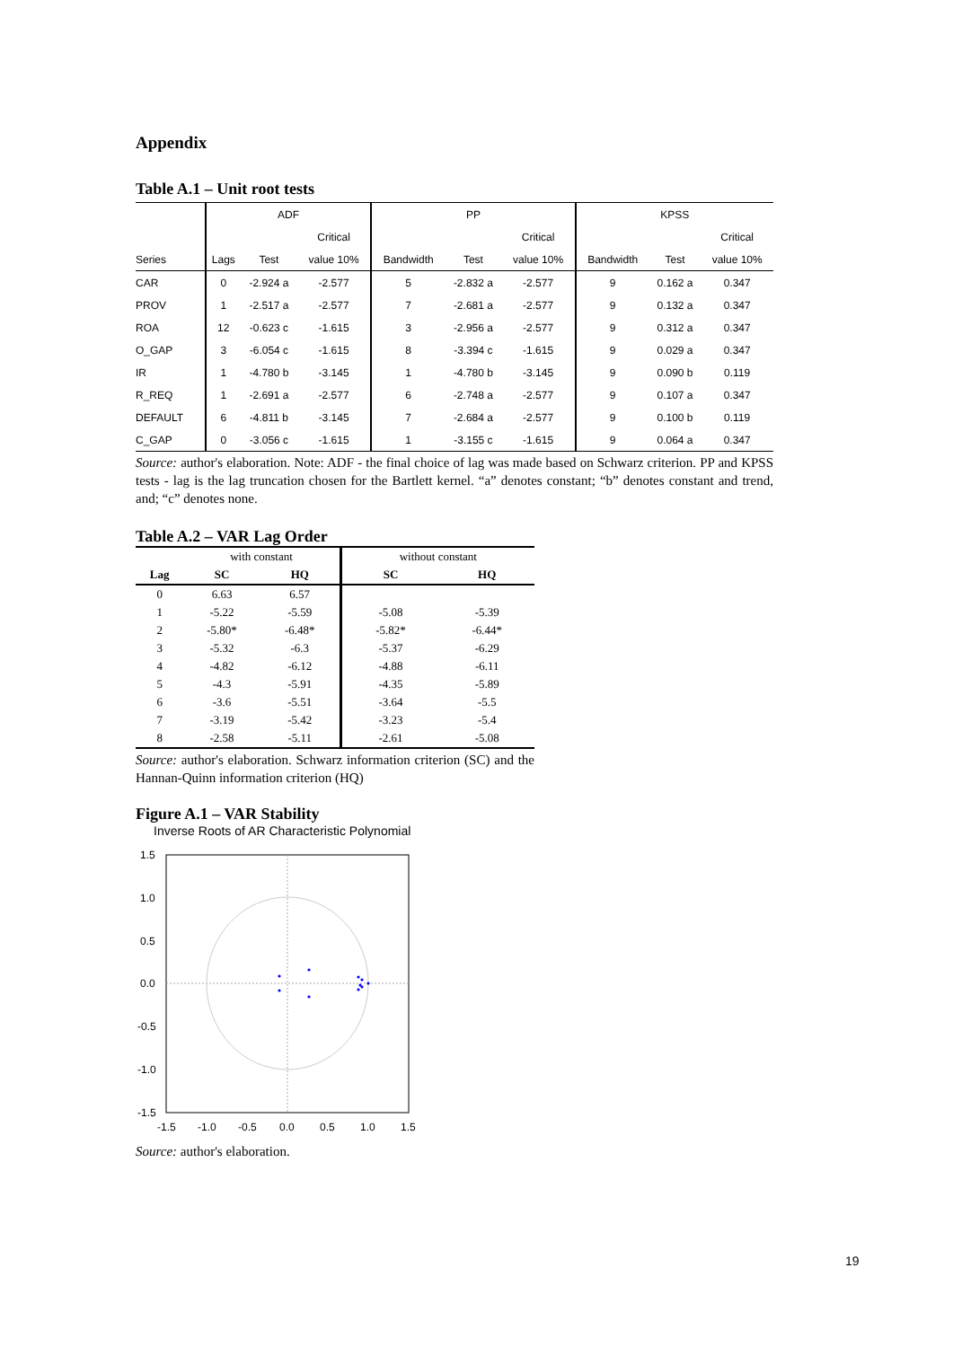Appendix
Table A.1 – Unit root tests
| | ADF | | | PP | | | KPSS | | |
| --- | --- | --- | --- | --- | --- | --- | --- | --- | --- |
| | | | Critical | | | Critical | | | Critical |
| Series | Lags | Test | value 10% | Bandwidth | Test | value 10% | Bandwidth | Test | value 10% |
| CAR | 0 | -2.924 a | -2.577 | 5 | -2.832 a | -2.577 | 9 | 0.162 a | 0.347 |
| PROV | 1 | -2.517 a | -2.577 | 7 | -2.681 a | -2.577 | 9 | 0.132 a | 0.347 |
| ROA | 12 | -0.623 c | -1.615 | 3 | -2.956 a | -2.577 | 9 | 0.312 a | 0.347 |
| O_GAP | 3 | -6.054 c | -1.615 | 8 | -3.394 c | -1.615 | 9 | 0.029 a | 0.347 |
| IR | 1 | -4.780 b | -3.145 | 1 | -4.780 b | -3.145 | 9 | 0.090 b | 0.119 |
| R_REQ | 1 | -2.691 a | -2.577 | 6 | -2.748 a | -2.577 | 9 | 0.107 a | 0.347 |
| DEFAULT | 6 | -4.811 b | -3.145 | 7 | -2.684 a | -2.577 | 9 | 0.100 b | 0.119 |
| C_GAP | 0 | -3.056 c | -1.615 | 1 | -3.155 c | -1.615 | 9 | 0.064 a | 0.347 |
Source: author's elaboration. Note: ADF - the final choice of lag was made based on Schwarz criterion. PP and KPSS tests - lag is the lag truncation chosen for the Bartlett kernel. “a” denotes constant; “b” denotes constant and trend, and; “c” denotes none.
Table A.2 – VAR Lag Order
| | with constant | | without constant | |
| Lag | SC | HQ | SC | HQ |
| 0 | 6.63 | 6.57 | | |
| 1 | -5.22 | -5.59 | -5.08 | -5.39 |
| 2 | -5.80* | -6.48* | -5.82* | -6.44* |
| 3 | -5.32 | -6.3 | -5.37 | -6.29 |
| 4 | -4.82 | -6.12 | -4.88 | -6.11 |
| 5 | -4.3 | -5.91 | -4.35 | -5.89 |
| 6 | -3.6 | -5.51 | -3.64 | -5.5 |
| 7 | -3.19 | -5.42 | -3.23 | -5.4 |
| 8 | -2.58 | -5.11 | -2.61 | -5.08 |
Source: author's elaboration. Schwarz information criterion (SC) and the Hannan-Quinn information criterion (HQ)
Figure A.1 – VAR Stability
Inverse Roots of AR Characteristic Polynomial
1.5
1.0
0.5
0.0
-0.5
-1.0
-1.5
-1.5
-1.0
-0.5
0.0
0.5
1.0
1.5
Source: author's elaboration.
19